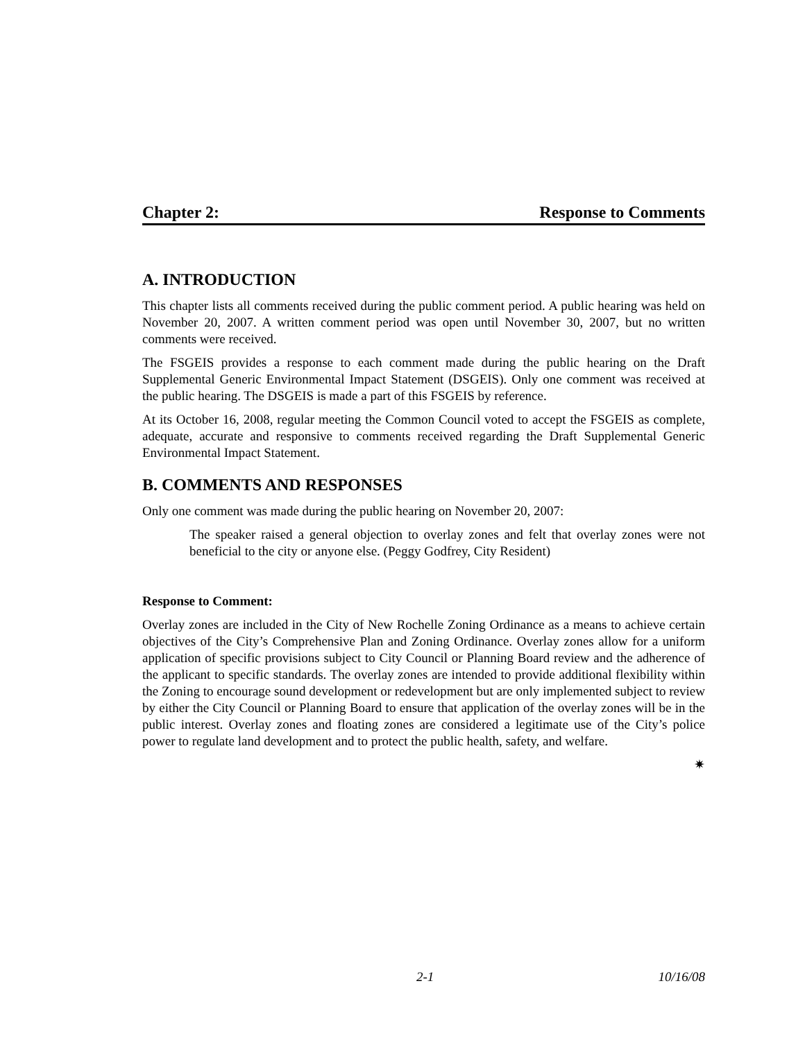Chapter 2: Response to Comments
A. INTRODUCTION
This chapter lists all comments received during the public comment period. A public hearing was held on November 20, 2007. A written comment period was open until November 30, 2007, but no written comments were received.
The FSGEIS provides a response to each comment made during the public hearing on the Draft Supplemental Generic Environmental Impact Statement (DSGEIS). Only one comment was received at the public hearing. The DSGEIS is made a part of this FSGEIS by reference.
At its October 16, 2008, regular meeting the Common Council voted to accept the FSGEIS as complete, adequate, accurate and responsive to comments received regarding the Draft Supplemental Generic Environmental Impact Statement.
B. COMMENTS AND RESPONSES
Only one comment was made during the public hearing on November 20, 2007:
The speaker raised a general objection to overlay zones and felt that overlay zones were not beneficial to the city or anyone else. (Peggy Godfrey, City Resident)
Response to Comment:
Overlay zones are included in the City of New Rochelle Zoning Ordinance as a means to achieve certain objectives of the City’s Comprehensive Plan and Zoning Ordinance. Overlay zones allow for a uniform application of specific provisions subject to City Council or Planning Board review and the adherence of the applicant to specific standards. The overlay zones are intended to provide additional flexibility within the Zoning to encourage sound development or redevelopment but are only implemented subject to review by either the City Council or Planning Board to ensure that application of the overlay zones will be in the public interest. Overlay zones and floating zones are considered a legitimate use of the City’s police power to regulate land development and to protect the public health, safety, and welfare.
✷
2-1 10/16/08